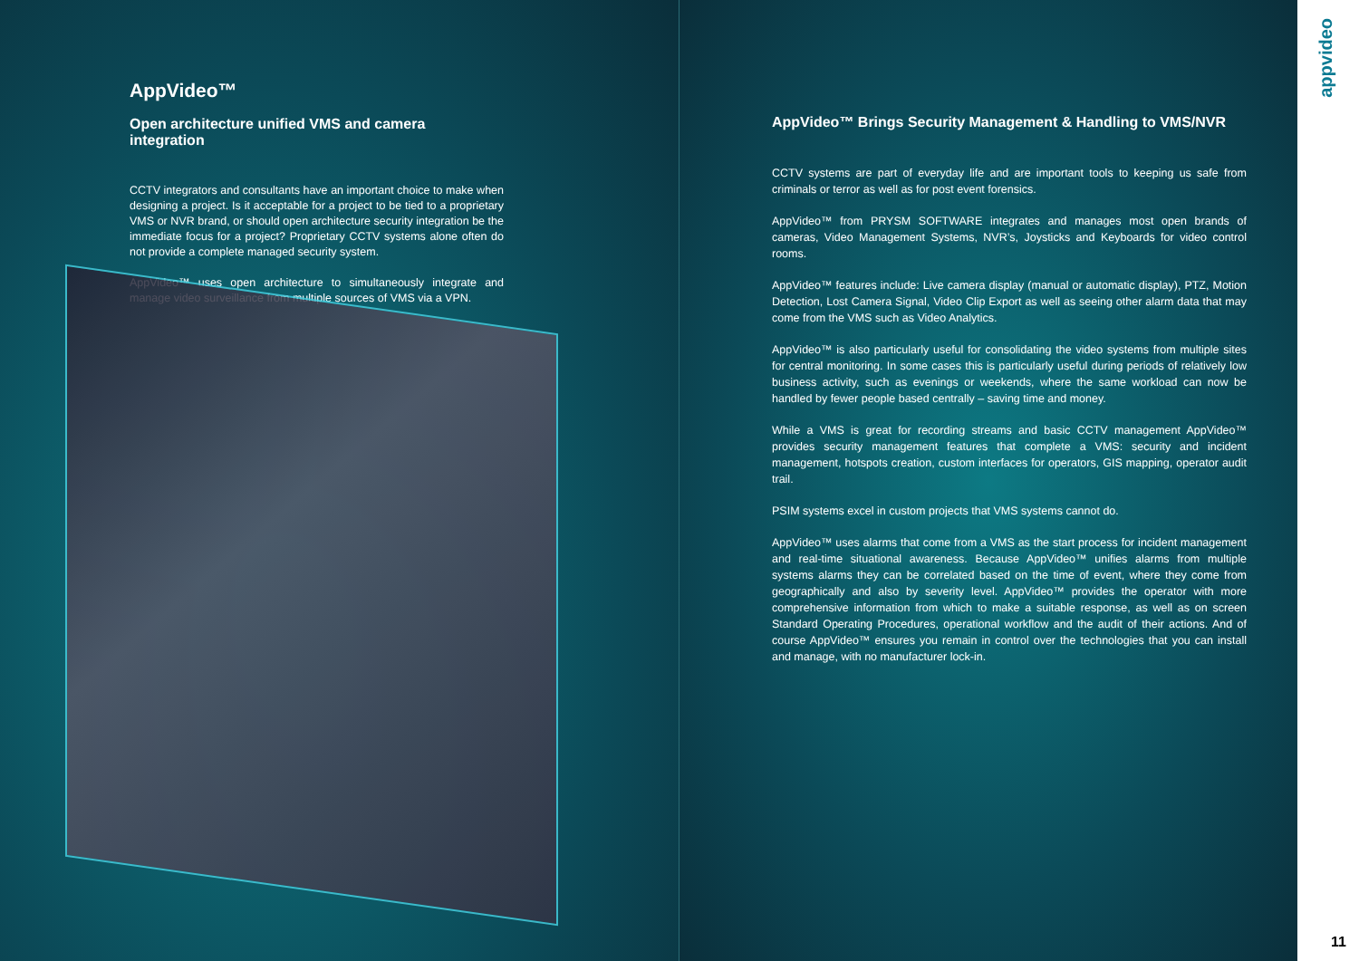AppVideo™
Open architecture unified VMS and camera integration
CCTV integrators and consultants have an important choice to make when designing a project. Is it acceptable for a project to be tied to a proprietary VMS or NVR brand, or should open architecture security integration be the immediate focus for a project? Proprietary CCTV systems alone often do not provide a complete managed security system.
AppVideo™ uses open architecture to simultaneously integrate and manage video surveillance from multiple sources of VMS via a VPN.
AppVideo™ Brings Security Management & Handling to VMS/NVR
CCTV systems are part of everyday life and are important tools to keeping us safe from criminals or terror as well as for post event forensics.
AppVideo™ from PRYSM SOFTWARE integrates and manages most open brands of cameras, Video Management Systems, NVR’s, Joysticks and Keyboards for video control rooms.
AppVideo™ features include: Live camera display (manual or automatic display), PTZ, Motion Detection, Lost Camera Signal, Video Clip Export as well as seeing other alarm data that may come from the VMS such as Video Analytics.
AppVideo™ is also particularly useful for consolidating the video systems from multiple sites for central monitoring. In some cases this is particularly useful during periods of relatively low business activity, such as evenings or weekends, where the same workload can now be handled by fewer people based centrally – saving time and money.
While a VMS is great for recording streams and basic CCTV management AppVideo™ provides security management features that complete a VMS: security and incident management, hotspots creation, custom interfaces for operators, GIS mapping, operator audit trail.
PSIM systems excel in custom projects that VMS systems cannot do.
AppVideo™ uses alarms that come from a VMS as the start process for incident management and real-time situational awareness. Because AppVideo™ unifies alarms from multiple systems alarms they can be correlated based on the time of event, where they come from geographically and also by severity level. AppVideo™ provides the operator with more comprehensive information from which to make a suitable response, as well as on screen Standard Operating Procedures, operational workflow and the audit of their actions. And of course AppVideo™ ensures you remain in control over the technologies that you can install and manage, with no manufacturer lock-in.
appvideo
11